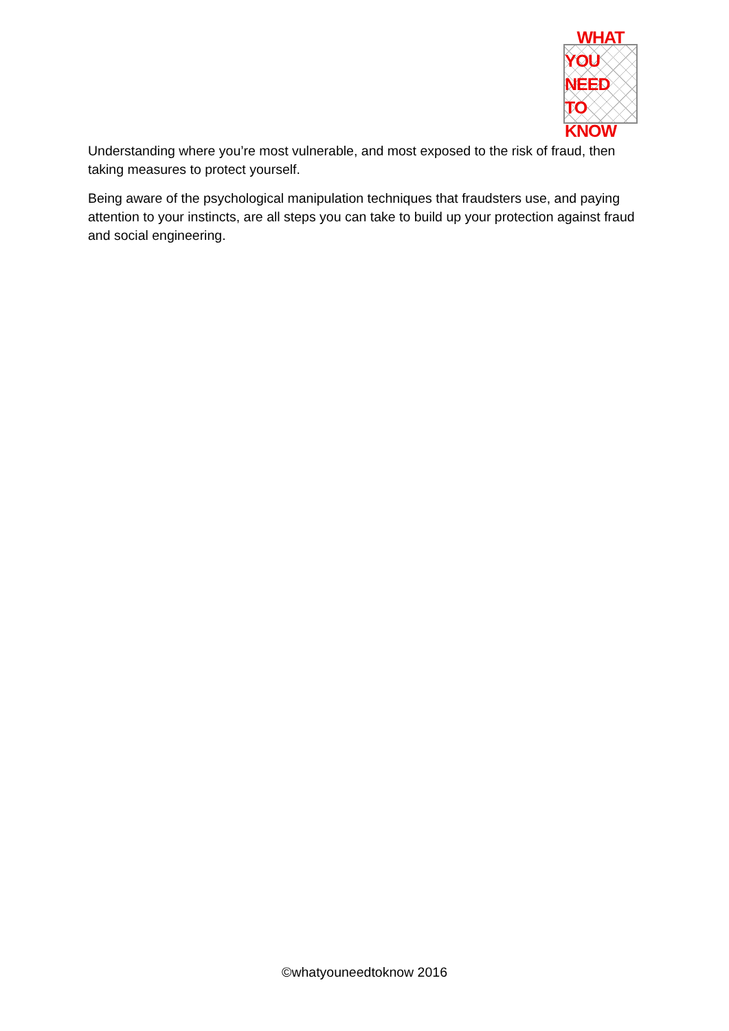WHAT
YOU NEED
TO KNOW
Understanding where you’re most vulnerable, and most exposed to the risk of fraud, then taking measures to protect yourself.
Being aware of the psychological manipulation techniques that fraudsters use, and paying attention to your instincts, are all steps you can take to build up your protection against fraud and social engineering.
©whatyouneedtoknow 2016